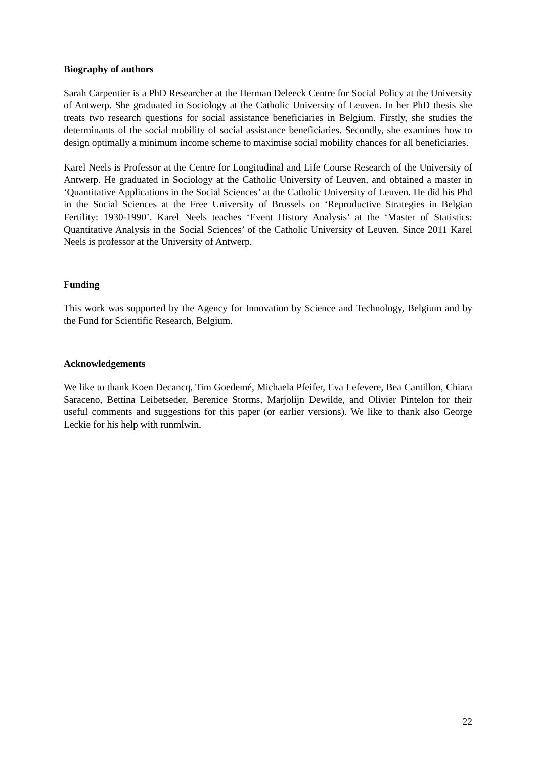Biography of authors
Sarah Carpentier is a PhD Researcher at the Herman Deleeck Centre for Social Policy at the University of Antwerp. She graduated in Sociology at the Catholic University of Leuven. In her PhD thesis she treats two research questions for social assistance beneficiaries in Belgium. Firstly, she studies the determinants of the social mobility of social assistance beneficiaries. Secondly, she examines how to design optimally a minimum income scheme to maximise social mobility chances for all beneficiaries.
Karel Neels is Professor at the Centre for Longitudinal and Life Course Research of the University of Antwerp. He graduated in Sociology at the Catholic University of Leuven, and obtained a master in ‘Quantitative Applications in the Social Sciences’ at the Catholic University of Leuven. He did his Phd in the Social Sciences at the Free University of Brussels on ‘Reproductive Strategies in Belgian Fertility: 1930-1990’. Karel Neels teaches ‘Event History Analysis’ at the ‘Master of Statistics: Quantitative Analysis in the Social Sciences’ of the Catholic University of Leuven. Since 2011 Karel Neels is professor at the University of Antwerp.
Funding
This work was supported by the Agency for Innovation by Science and Technology, Belgium and by the Fund for Scientific Research, Belgium.
Acknowledgements
We like to thank Koen Decancq, Tim Goedemé, Michaela Pfeifer, Eva Lefevere, Bea Cantillon, Chiara Saraceno, Bettina Leibetseder, Berenice Storms, Marjolijn Dewilde, and Olivier Pintelon for their useful comments and suggestions for this paper (or earlier versions). We like to thank also George Leckie for his help with runmlwin.
22